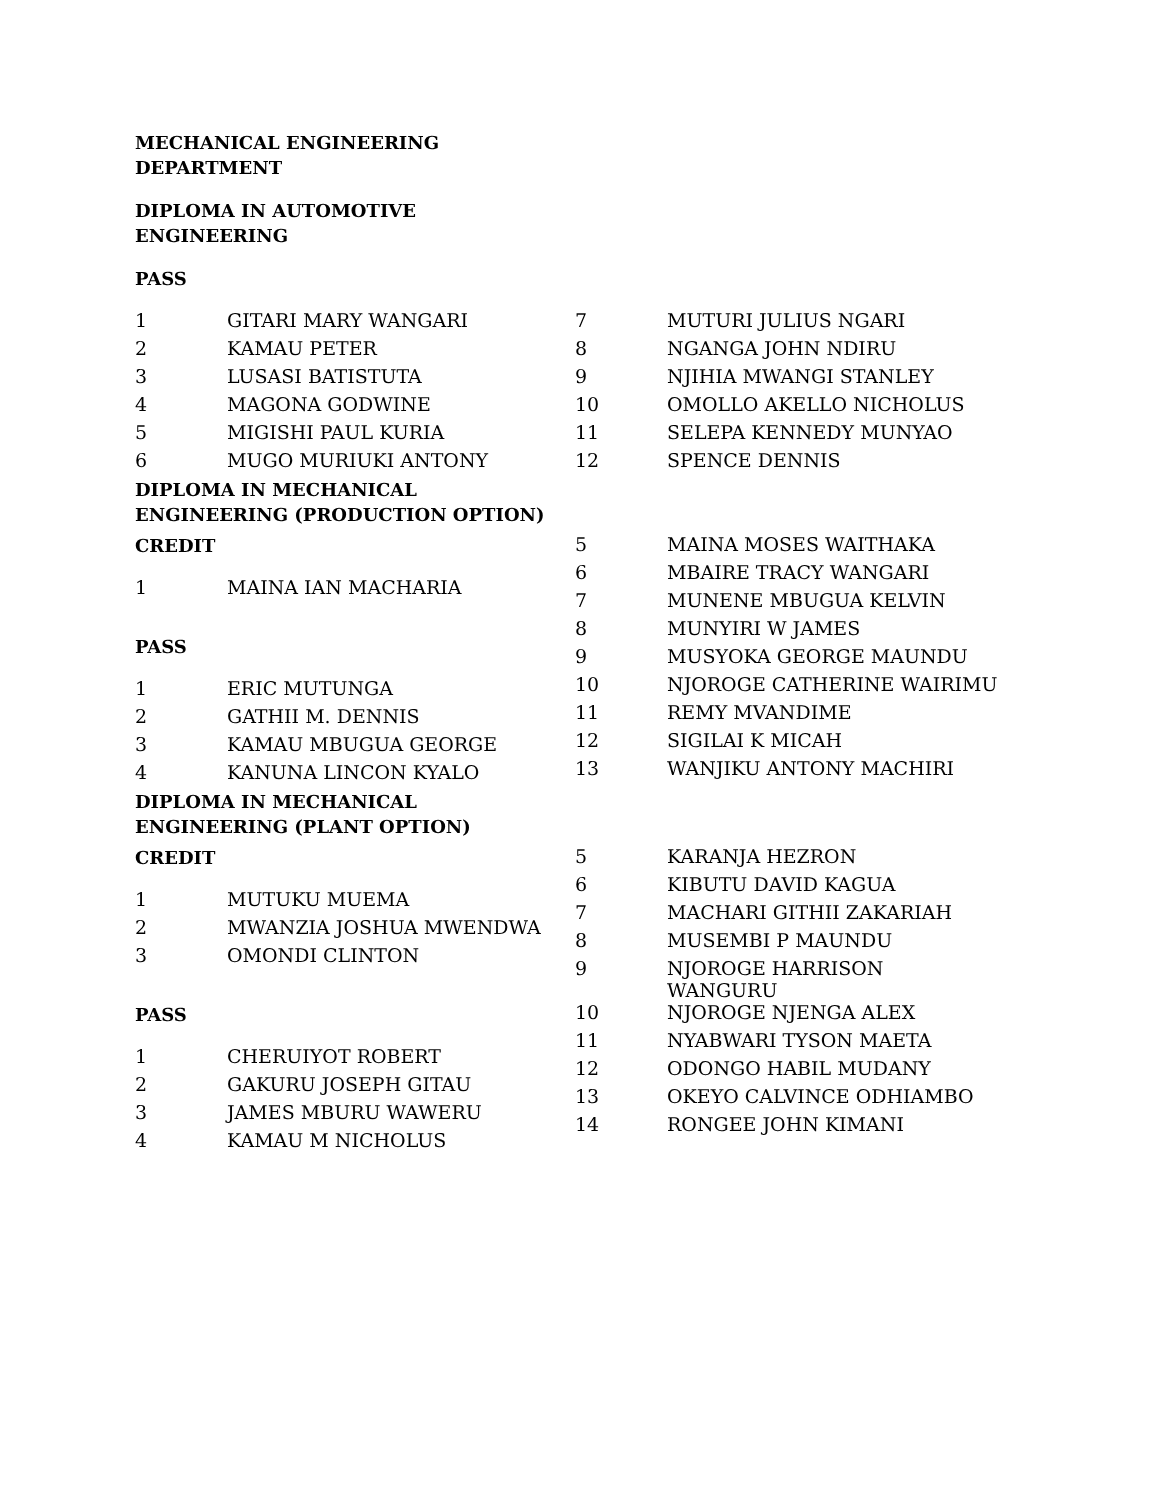MECHANICAL ENGINEERING
DEPARTMENT
DIPLOMA IN AUTOMOTIVE
ENGINEERING
PASS
| 1 | GITARI MARY WANGARI |
| 2 | KAMAU PETER |
| 3 | LUSASI BATISTUTA |
| 4 | MAGONA GODWINE |
| 5 | MIGISHI PAUL KURIA |
| 6 | MUGO MURIUKI ANTONY |
| 7 | MUTURI JULIUS NGARI |
| 8 | NGANGA JOHN NDIRU |
| 9 | NJIHIA MWANGI STANLEY |
| 10 | OMOLLO AKELLO NICHOLUS |
| 11 | SELEPA KENNEDY MUNYAO |
| 12 | SPENCE DENNIS |
DIPLOMA IN MECHANICAL
ENGINEERING (PRODUCTION OPTION)
CREDIT
| 1 | MAINA IAN MACHARIA |
PASS
| 1 | ERIC MUTUNGA |
| 2 | GATHII M. DENNIS |
| 3 | KAMAU MBUGUA GEORGE |
| 4 | KANUNA LINCON KYALO |
| 5 | MAINA MOSES WAITHAKA |
| 6 | MBAIRE TRACY WANGARI |
| 7 | MUNENE MBUGUA KELVIN |
| 8 | MUNYIRI W JAMES |
| 9 | MUSYOKA GEORGE MAUNDU |
| 10 | NJOROGE CATHERINE WAIRIMU |
| 11 | REMY MVANDIME |
| 12 | SIGILAI K MICAH |
| 13 | WANJIKU ANTONY MACHIRI |
DIPLOMA IN MECHANICAL
ENGINEERING (PLANT OPTION)
CREDIT
| 1 | MUTUKU MUEMA |
| 2 | MWANZIA JOSHUA MWENDWA |
| 3 | OMONDI CLINTON |
PASS
| 1 | CHERUIYOT ROBERT |
| 2 | GAKURU JOSEPH GITAU |
| 3 | JAMES MBURU WAWERU |
| 4 | KAMAU M NICHOLUS |
| 5 | KARANJA HEZRON |
| 6 | KIBUTU DAVID KAGUA |
| 7 | MACHARI GITHII ZAKARIAH |
| 8 | MUSEMBI P MAUNDU |
| 9 | NJOROGE HARRISON WANGURU |
| 10 | NJOROGE NJENGA ALEX |
| 11 | NYABWARI TYSON MAETA |
| 12 | ODONGO HABIL MUDANY |
| 13 | OKEYO CALVINCE ODHIAMBO |
| 14 | RONGEE JOHN KIMANI |